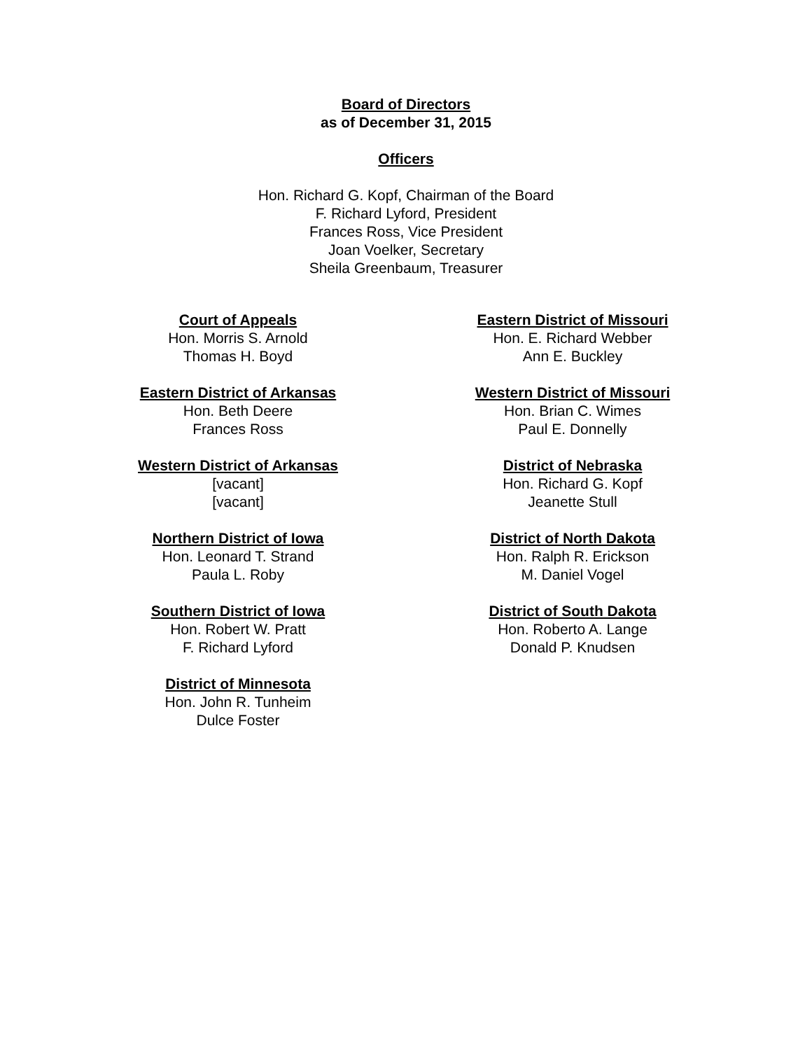Board of Directors
as of December 31, 2015
Officers
Hon. Richard G. Kopf, Chairman of the Board
F. Richard Lyford, President
Frances Ross, Vice President
Joan Voelker, Secretary
Sheila Greenbaum, Treasurer
Court of Appeals
Hon. Morris S. Arnold
Thomas H. Boyd
Eastern District of Arkansas
Hon. Beth Deere
Frances Ross
Western District of Arkansas
[vacant]
[vacant]
Northern District of Iowa
Hon. Leonard T. Strand
Paula L. Roby
Southern District of Iowa
Hon. Robert W. Pratt
F. Richard Lyford
District of Minnesota
Hon. John R. Tunheim
Dulce Foster
Eastern District of Missouri
Hon. E. Richard Webber
Ann E. Buckley
Western District of Missouri
Hon. Brian C. Wimes
Paul E. Donnelly
District of Nebraska
Hon. Richard G. Kopf
Jeanette Stull
District of North Dakota
Hon. Ralph R. Erickson
M. Daniel Vogel
District of South Dakota
Hon. Roberto A. Lange
Donald P. Knudsen